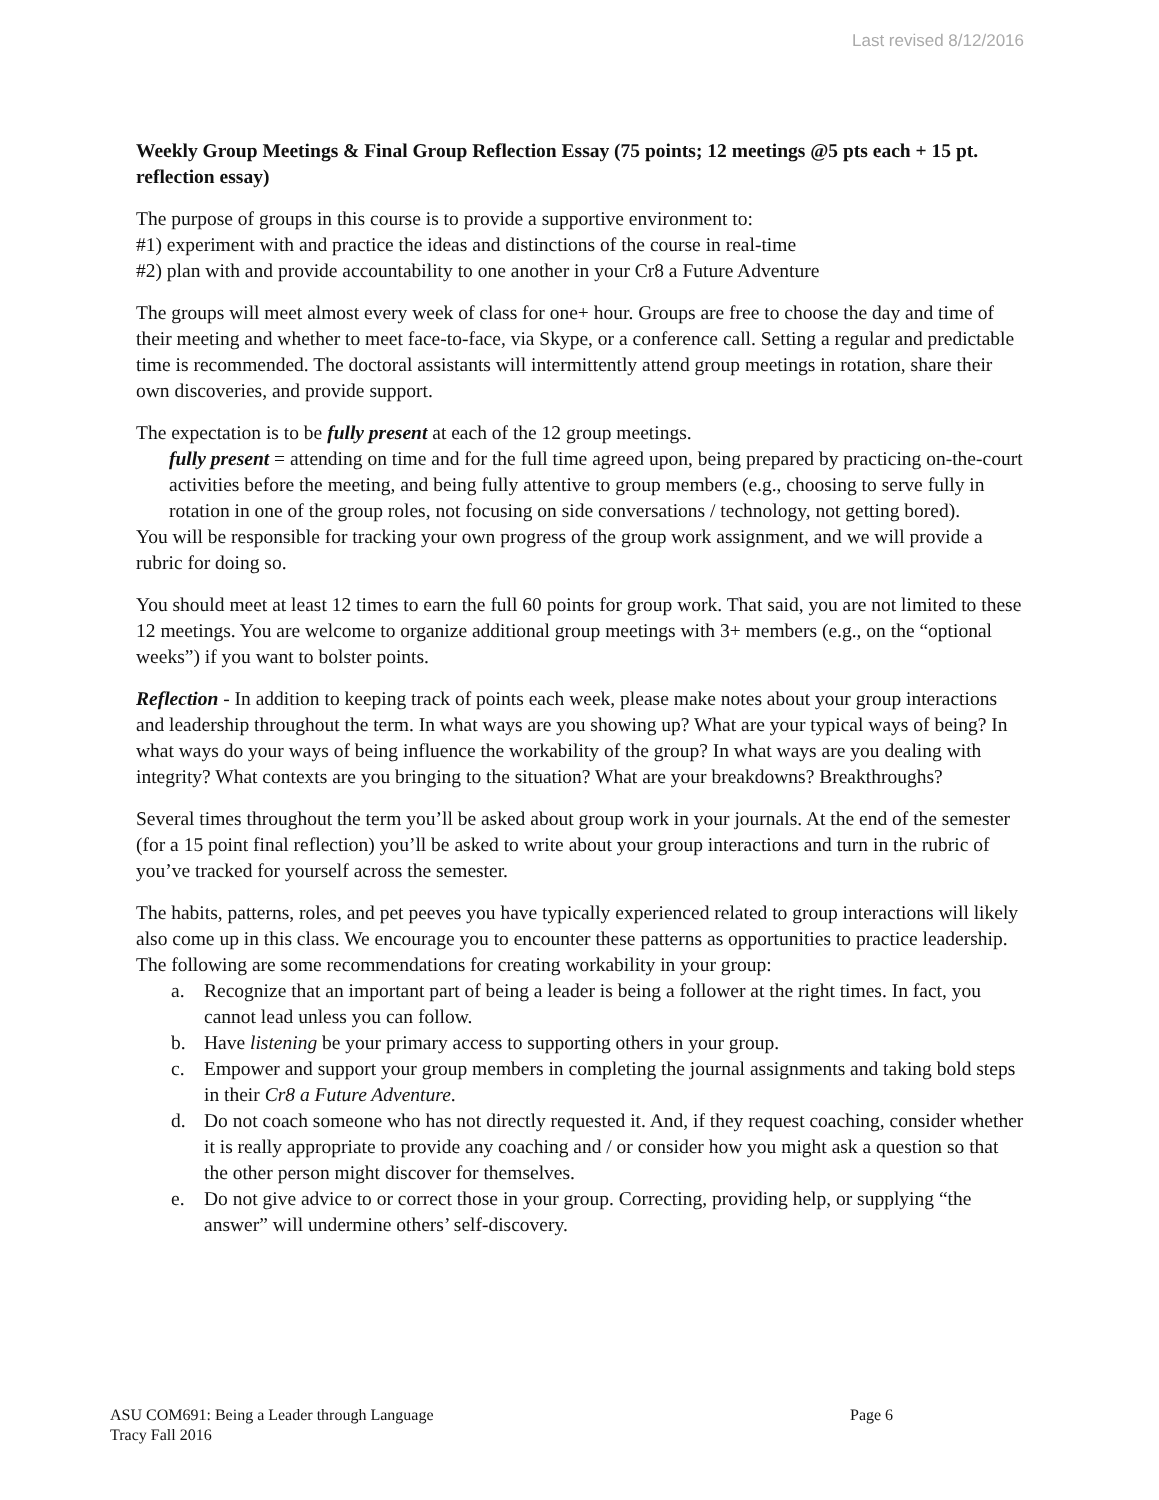Last revised 8/12/2016
Weekly Group Meetings & Final Group Reflection Essay (75 points; 12 meetings @5 pts each + 15 pt. reflection essay)
The purpose of groups in this course is to provide a supportive environment to:
#1) experiment with and practice the ideas and distinctions of the course in real-time
#2) plan with and provide accountability to one another in your Cr8 a Future Adventure
The groups will meet almost every week of class for one+ hour. Groups are free to choose the day and time of their meeting and whether to meet face-to-face, via Skype, or a conference call. Setting a regular and predictable time is recommended. The doctoral assistants will intermittently attend group meetings in rotation, share their own discoveries, and provide support.
The expectation is to be fully present at each of the 12 group meetings.
fully present = attending on time and for the full time agreed upon, being prepared by practicing on-the-court activities before the meeting, and being fully attentive to group members (e.g., choosing to serve fully in rotation in one of the group roles, not focusing on side conversations / technology, not getting bored).
You will be responsible for tracking your own progress of the group work assignment, and we will provide a rubric for doing so.
You should meet at least 12 times to earn the full 60 points for group work. That said, you are not limited to these 12 meetings. You are welcome to organize additional group meetings with 3+ members (e.g., on the “optional weeks”) if you want to bolster points.
Reflection - In addition to keeping track of points each week, please make notes about your group interactions and leadership throughout the term. In what ways are you showing up? What are your typical ways of being? In what ways do your ways of being influence the workability of the group? In what ways are you dealing with integrity? What contexts are you bringing to the situation? What are your breakdowns? Breakthroughs?
Several times throughout the term you’ll be asked about group work in your journals. At the end of the semester (for a 15 point final reflection) you’ll be asked to write about your group interactions and turn in the rubric of you’ve tracked for yourself across the semester.
The habits, patterns, roles, and pet peeves you have typically experienced related to group interactions will likely also come up in this class. We encourage you to encounter these patterns as opportunities to practice leadership. The following are some recommendations for creating workability in your group:
a. Recognize that an important part of being a leader is being a follower at the right times. In fact, you cannot lead unless you can follow.
b. Have listening be your primary access to supporting others in your group.
c. Empower and support your group members in completing the journal assignments and taking bold steps in their Cr8 a Future Adventure.
d. Do not coach someone who has not directly requested it. And, if they request coaching, consider whether it is really appropriate to provide any coaching and / or consider how you might ask a question so that the other person might discover for themselves.
e. Do not give advice to or correct those in your group. Correcting, providing help, or supplying “the answer” will undermine others’ self-discovery.
ASU COM691: Being a Leader through Language Page 6
Tracy Fall 2016